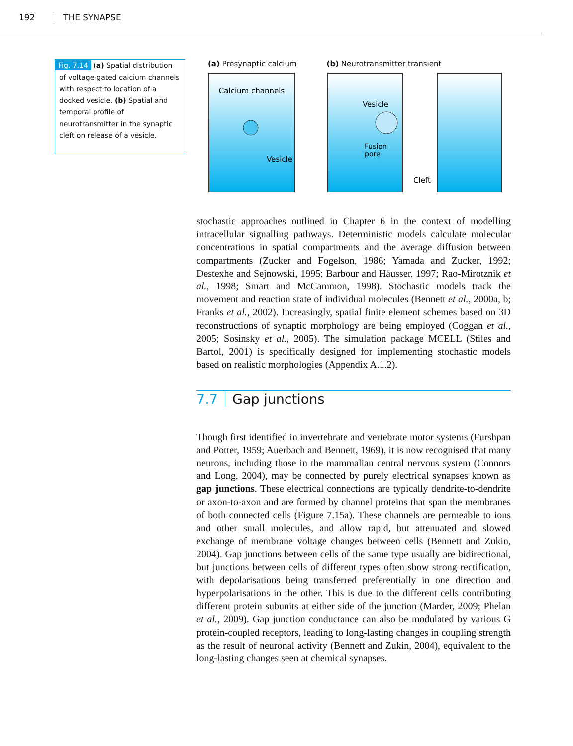192 THE SYNAPSE
Fig. 7.14 (a) Spatial distribution of voltage-gated calcium channels with respect to location of a docked vesicle. (b) Spatial and temporal profile of neurotransmitter in the synaptic cleft on release of a vesicle.
(a) Presynaptic calcium
Calcium channels
Vesicle
(b) Neurotransmitter transient
Vesicle
Fusion
pore
Cleft
stochastic approaches outlined in Chapter 6 in the context of modelling intracellular signalling pathways. Deterministic models calculate molecular concentrations in spatial compartments and the average diffusion between compartments (Zucker and Fogelson, 1986; Yamada and Zucker, 1992; Destexhe and Sejnowski, 1995; Barbour and Häusser, 1997; Rao-Mirotznik et al., 1998; Smart and McCammon, 1998). Stochastic models track the movement and reaction state of individual molecules (Bennett et al., 2000a, b; Franks et al., 2002). Increasingly, spatial finite element schemes based on 3D reconstructions of synaptic morphology are being employed (Coggan et al., 2005; Sosinsky et al., 2005). The simulation package MCELL (Stiles and Bartol, 2001) is specifically designed for implementing stochastic models based on realistic morphologies (Appendix A.1.2).
7.7 Gap junctions
Though first identified in invertebrate and vertebrate motor systems (Furshpan and Potter, 1959; Auerbach and Bennett, 1969), it is now recognised that many neurons, including those in the mammalian central nervous system (Connors and Long, 2004), may be connected by purely electrical synapses known as gap junctions. These electrical connections are typically dendrite-to-dendrite or axon-to-axon and are formed by channel proteins that span the membranes of both connected cells (Figure 7.15a). These channels are permeable to ions and other small molecules, and allow rapid, but attenuated and slowed exchange of membrane voltage changes between cells (Bennett and Zukin, 2004). Gap junctions between cells of the same type usually are bidirectional, but junctions between cells of different types often show strong rectification, with depolarisations being transferred preferentially in one direction and hyperpolarisations in the other. This is due to the different cells contributing different protein subunits at either side of the junction (Marder, 2009; Phelan et al., 2009). Gap junction conductance can also be modulated by various G protein-coupled receptors, leading to long-lasting changes in coupling strength as the result of neuronal activity (Bennett and Zukin, 2004), equivalent to the long-lasting changes seen at chemical synapses.